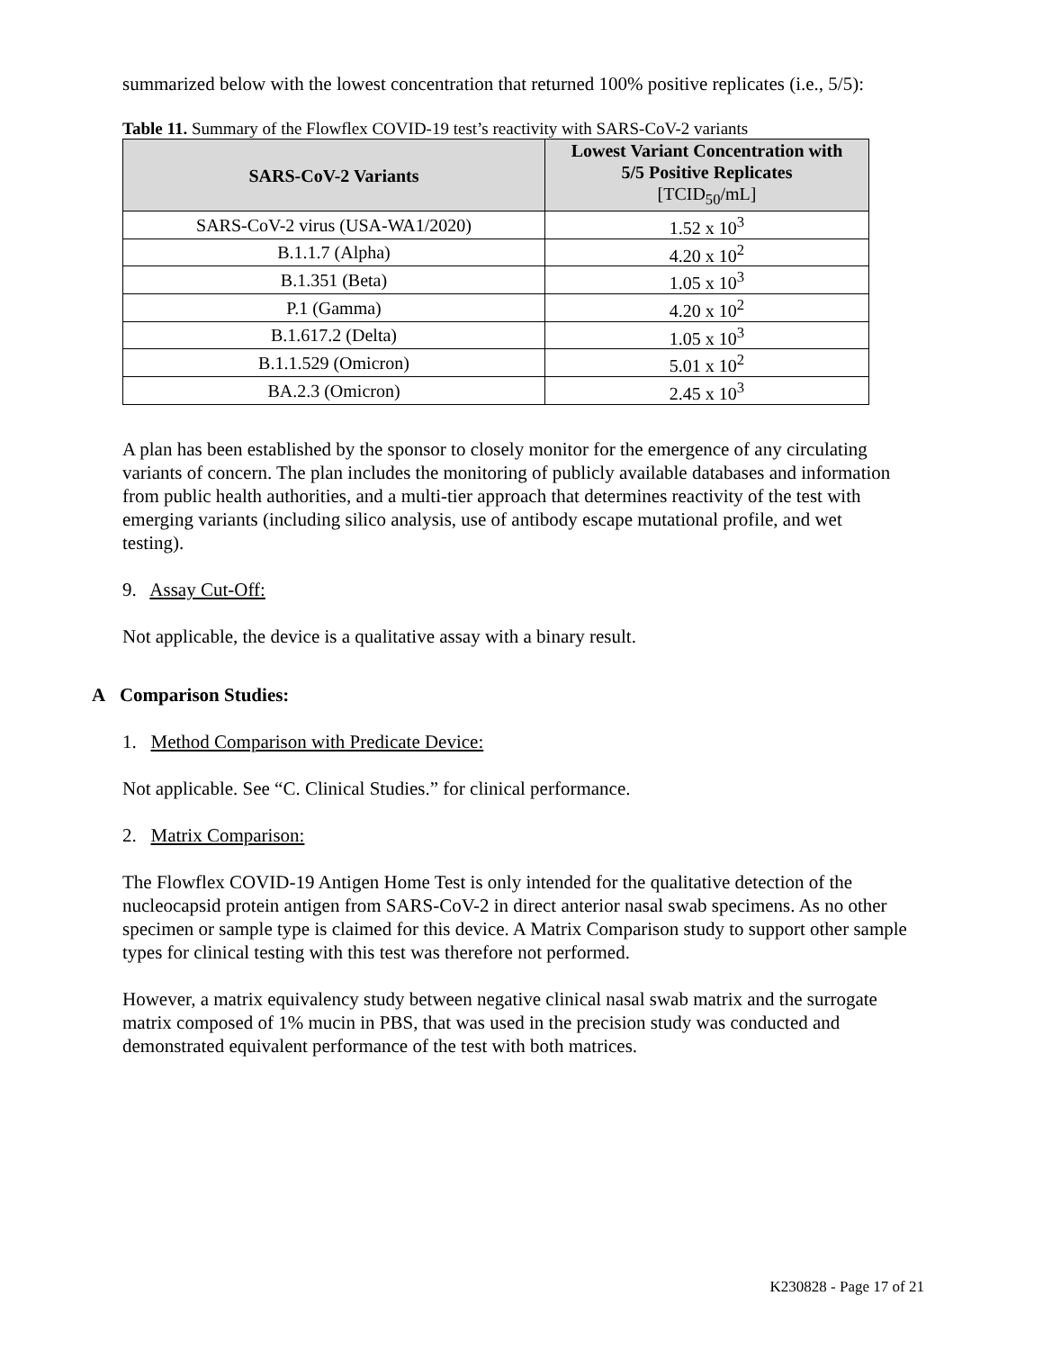summarized below with the lowest concentration that returned 100% positive replicates (i.e., 5/5):
Table 11. Summary of the Flowflex COVID-19 test’s reactivity with SARS-CoV-2 variants
| SARS-CoV-2 Variants | Lowest Variant Concentration with 5/5 Positive Replicates [TCID<sub>50</sub>/mL] |
| --- | --- |
| SARS-CoV-2 virus (USA-WA1/2020) | 1.52 x 10<sup>3</sup> |
| B.1.1.7 (Alpha) | 4.20 x 10<sup>2</sup> |
| B.1.351 (Beta) | 1.05 x 10<sup>3</sup> |
| P.1 (Gamma) | 4.20 x 10<sup>2</sup> |
| B.1.617.2 (Delta) | 1.05 x 10<sup>3</sup> |
| B.1.1.529 (Omicron) | 5.01 x 10<sup>2</sup> |
| BA.2.3 (Omicron) | 2.45 x 10<sup>3</sup> |
A plan has been established by the sponsor to closely monitor for the emergence of any circulating variants of concern. The plan includes the monitoring of publicly available databases and information from public health authorities, and a multi-tier approach that determines reactivity of the test with emerging variants (including silico analysis, use of antibody escape mutational profile, and wet testing).
9. Assay Cut-Off:
Not applicable, the device is a qualitative assay with a binary result.
A Comparison Studies:
1. Method Comparison with Predicate Device:
Not applicable. See “C. Clinical Studies.” for clinical performance.
2. Matrix Comparison:
The Flowflex COVID-19 Antigen Home Test is only intended for the qualitative detection of the nucleocapsid protein antigen from SARS-CoV-2 in direct anterior nasal swab specimens. As no other specimen or sample type is claimed for this device. A Matrix Comparison study to support other sample types for clinical testing with this test was therefore not performed.
However, a matrix equivalency study between negative clinical nasal swab matrix and the surrogate matrix composed of 1% mucin in PBS, that was used in the precision study was conducted and demonstrated equivalent performance of the test with both matrices.
K230828 - Page 17 of 21